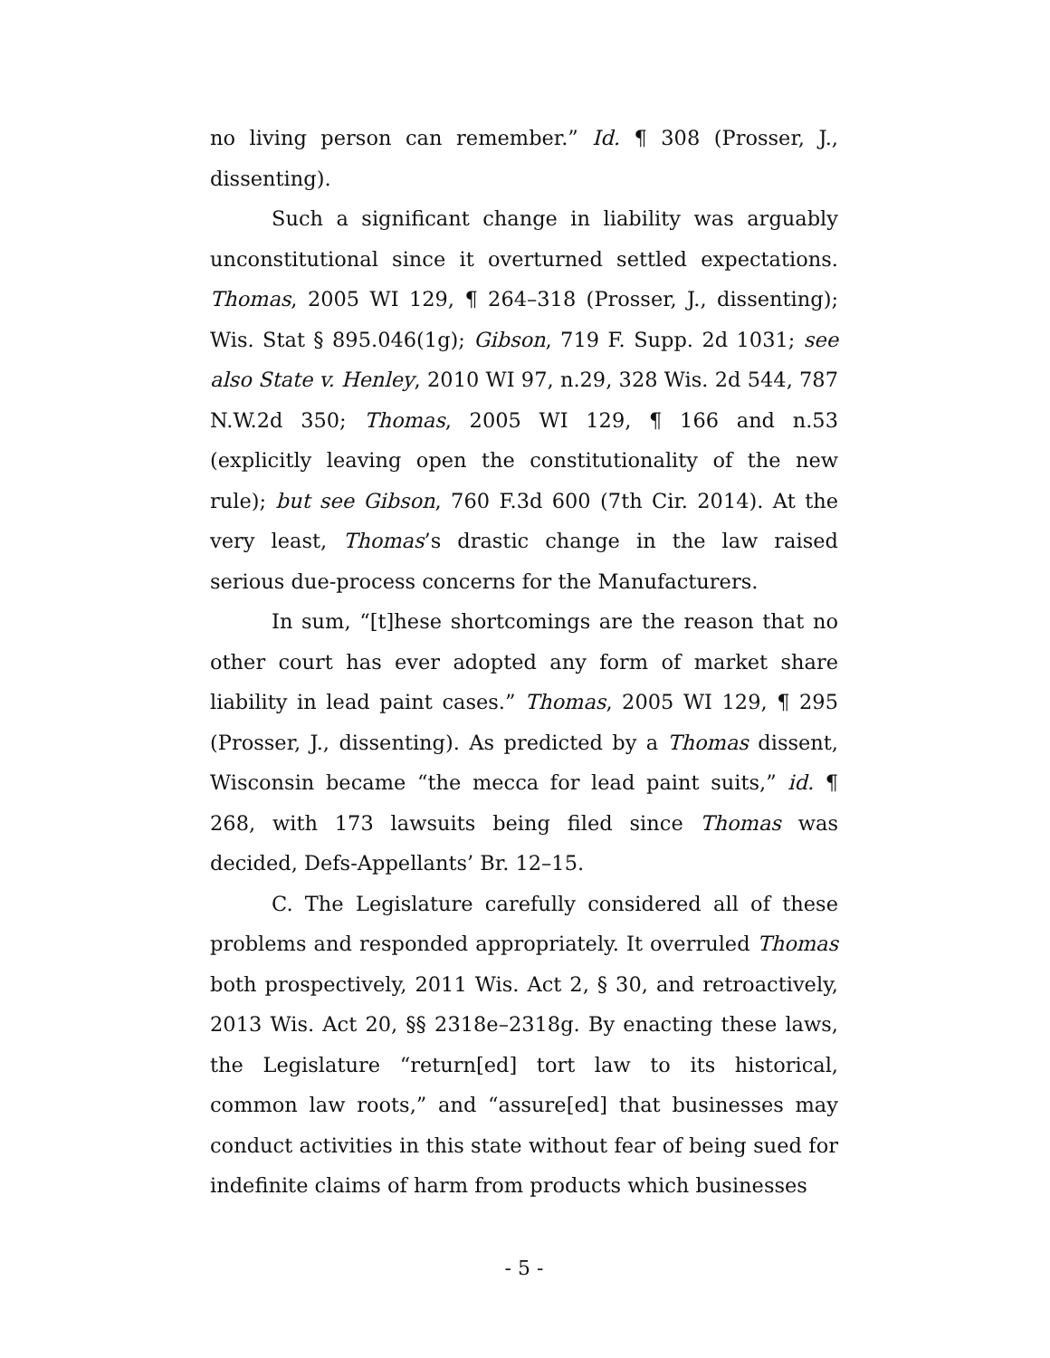no living person can remember.” Id. ¶ 308 (Prosser, J., dissenting).
Such a significant change in liability was arguably unconstitutional since it overturned settled expectations. Thomas, 2005 WI 129, ¶ 264–318 (Prosser, J., dissenting); Wis. Stat § 895.046(1g); Gibson, 719 F. Supp. 2d 1031; see also State v. Henley, 2010 WI 97, n.29, 328 Wis. 2d 544, 787 N.W.2d 350; Thomas, 2005 WI 129, ¶ 166 and n.53 (explicitly leaving open the constitutionality of the new rule); but see Gibson, 760 F.3d 600 (7th Cir. 2014). At the very least, Thomas’s drastic change in the law raised serious due-process concerns for the Manufacturers.
In sum, “[t]hese shortcomings are the reason that no other court has ever adopted any form of market share liability in lead paint cases.” Thomas, 2005 WI 129, ¶ 295 (Prosser, J., dissenting). As predicted by a Thomas dissent, Wisconsin became “the mecca for lead paint suits,” id. ¶ 268, with 173 lawsuits being filed since Thomas was decided, Defs-Appellants’ Br. 12–15.
C. The Legislature carefully considered all of these problems and responded appropriately. It overruled Thomas both prospectively, 2011 Wis. Act 2, § 30, and retroactively, 2013 Wis. Act 20, §§ 2318e–2318g. By enacting these laws, the Legislature “return[ed] tort law to its historical, common law roots,” and “assure[ed] that businesses may conduct activities in this state without fear of being sued for indefinite claims of harm from products which businesses
- 5 -